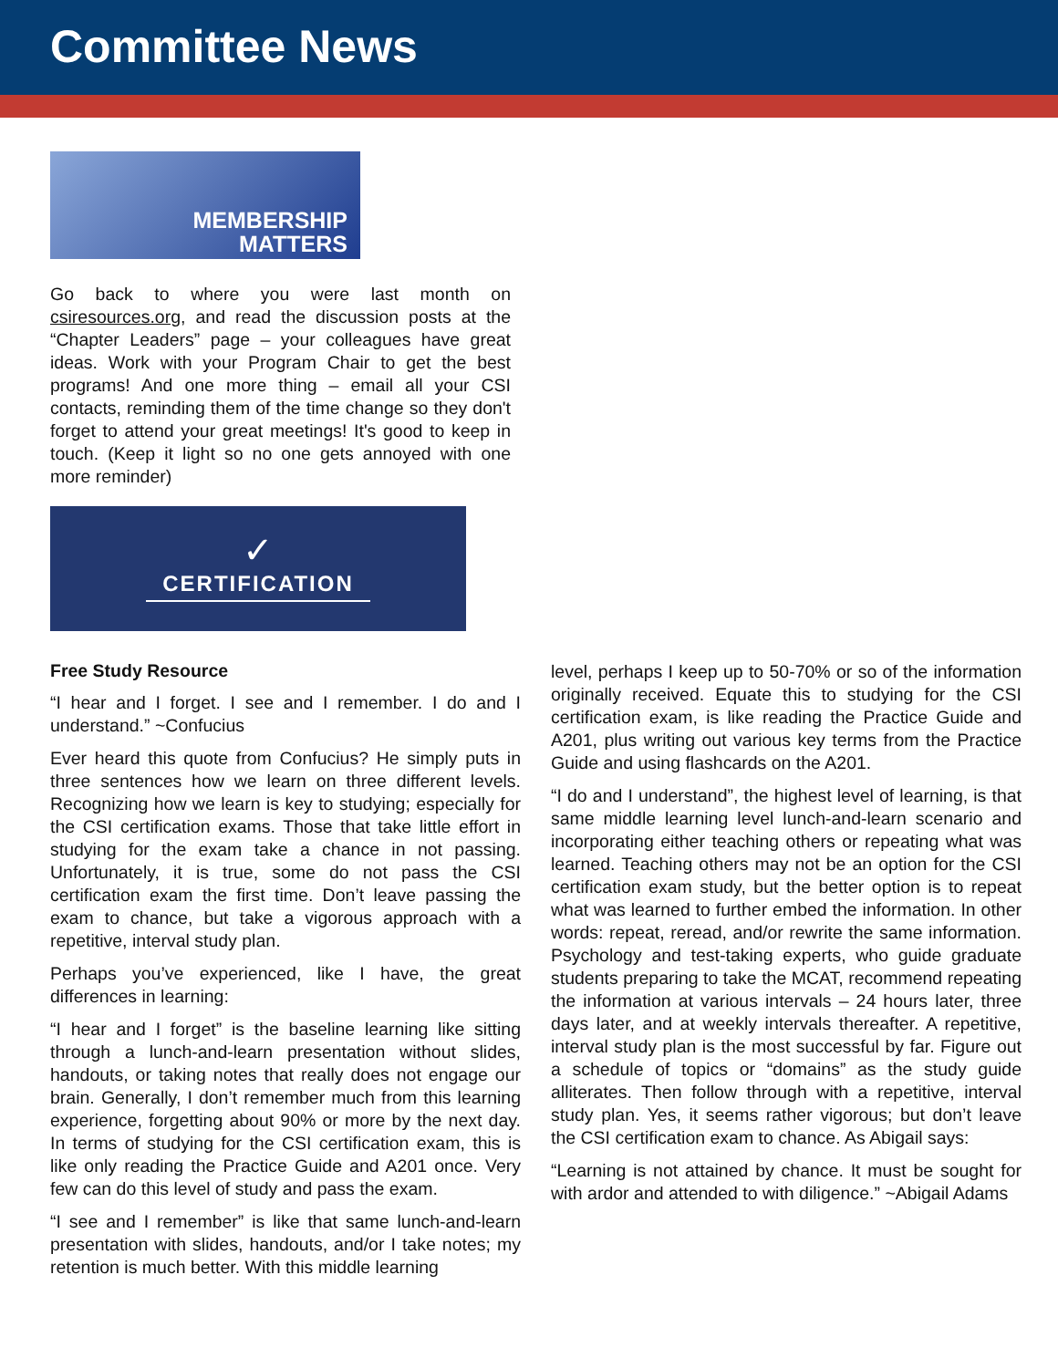Committee News
MEMBERSHIP
MATTERS
Go back to where you were last month on csiresources.org, and read the discussion posts at the “Chapter Leaders” page – your colleagues have great ideas. Work with your Program Chair to get the best programs! And one more thing – email all your CSI contacts, reminding them of the time change so they don't forget to attend your great meetings! It's good to keep in touch. (Keep it light so no one gets annoyed with one more reminder)
✓
CERTIFICATION
Free Study Resource
“I hear and I forget. I see and I remember. I do and I understand.” ~Confucius
Ever heard this quote from Confucius? He simply puts in three sentences how we learn on three different levels. Recognizing how we learn is key to studying; especially for the CSI certification exams. Those that take little effort in studying for the exam take a chance in not passing. Unfortunately, it is true, some do not pass the CSI certification exam the first time. Don’t leave passing the exam to chance, but take a vigorous approach with a repetitive, interval study plan.
Perhaps you’ve experienced, like I have, the great differences in learning:
“I hear and I forget” is the baseline learning like sitting through a lunch-and-learn presentation without slides, handouts, or taking notes that really does not engage our brain. Generally, I don’t remember much from this learning experience, forgetting about 90% or more by the next day. In terms of studying for the CSI certification exam, this is like only reading the Practice Guide and A201 once. Very few can do this level of study and pass the exam.
“I see and I remember” is like that same lunch-and-learn presentation with slides, handouts, and/or I take notes; my retention is much better. With this middle learning
level, perhaps I keep up to 50-70% or so of the information originally received. Equate this to studying for the CSI certification exam, is like reading the Practice Guide and A201, plus writing out various key terms from the Practice Guide and using flashcards on the A201.
“I do and I understand”, the highest level of learning, is that same middle learning level lunch-and-learn scenario and incorporating either teaching others or repeating what was learned. Teaching others may not be an option for the CSI certification exam study, but the better option is to repeat what was learned to further embed the information. In other words: repeat, reread, and/or rewrite the same information. Psychology and test-taking experts, who guide graduate students preparing to take the MCAT, recommend repeating the information at various intervals – 24 hours later, three days later, and at weekly intervals thereafter. A repetitive, interval study plan is the most successful by far. Figure out a schedule of topics or “domains” as the study guide alliterates. Then follow through with a repetitive, interval study plan. Yes, it seems rather vigorous; but don’t leave the CSI certification exam to chance. As Abigail says:
“Learning is not attained by chance. It must be sought for with ardor and attended to with diligence.” ~Abigail Adams